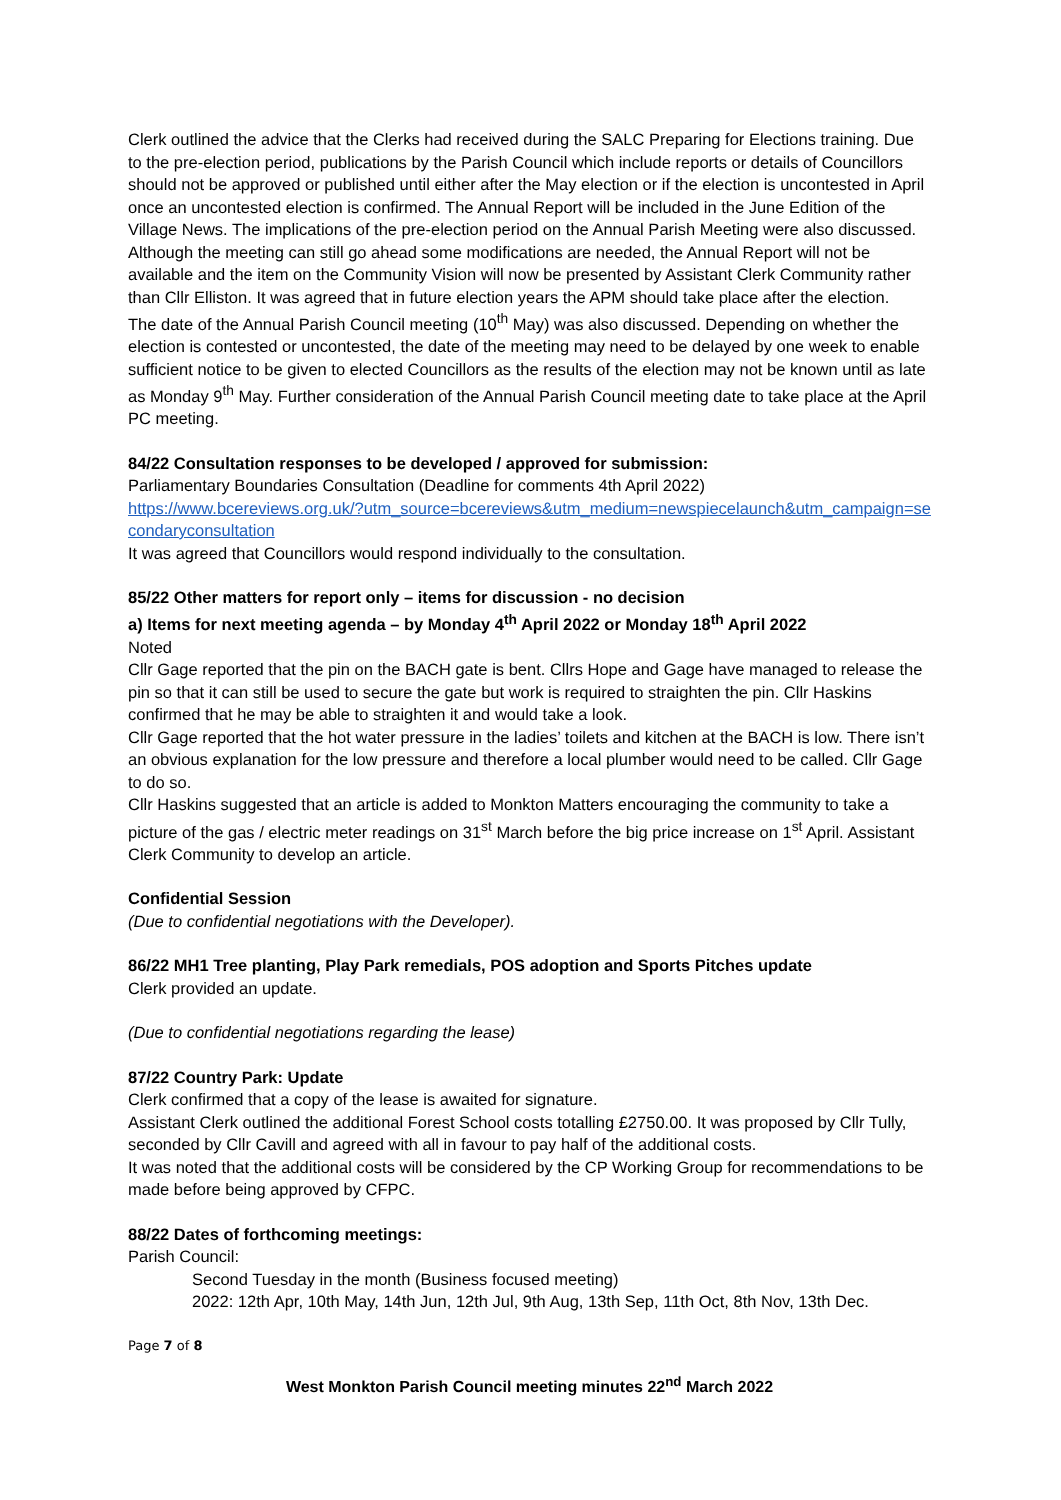Clerk outlined the advice that the Clerks had received during the SALC Preparing for Elections training. Due to the pre-election period, publications by the Parish Council which include reports or details of Councillors should not be approved or published until either after the May election or if the election is uncontested in April once an uncontested election is confirmed. The Annual Report will be included in the June Edition of the Village News. The implications of the pre-election period on the Annual Parish Meeting were also discussed. Although the meeting can still go ahead some modifications are needed, the Annual Report will not be available and the item on the Community Vision will now be presented by Assistant Clerk Community rather than Cllr Elliston. It was agreed that in future election years the APM should take place after the election.
The date of the Annual Parish Council meeting (10<sup>th</sup> May) was also discussed. Depending on whether the election is contested or uncontested, the date of the meeting may need to be delayed by one week to enable sufficient notice to be given to elected Councillors as the results of the election may not be known until as late as Monday 9<sup>th</sup> May. Further consideration of the Annual Parish Council meeting date to take place at the April PC meeting.
84/22 Consultation responses to be developed / approved for submission:
Parliamentary Boundaries Consultation (Deadline for comments 4th April 2022)
https://www.bcereviews.org.uk/?utm_source=bcereviews&utm_medium=newspiecelaunch&utm_campaign=secondaryconsultation
It was agreed that Councillors would respond individually to the consultation.
85/22 Other matters for report only – items for discussion - no decision
a) Items for next meeting agenda – by Monday 4<sup>th</sup> April 2022 or Monday 18<sup>th</sup> April 2022
Noted
Cllr Gage reported that the pin on the BACH gate is bent. Cllrs Hope and Gage have managed to release the pin so that it can still be used to secure the gate but work is required to straighten the pin. Cllr Haskins confirmed that he may be able to straighten it and would take a look.
Cllr Gage reported that the hot water pressure in the ladies’ toilets and kitchen at the BACH is low. There isn’t an obvious explanation for the low pressure and therefore a local plumber would need to be called. Cllr Gage to do so.
Cllr Haskins suggested that an article is added to Monkton Matters encouraging the community to take a picture of the gas / electric meter readings on 31<sup>st</sup> March before the big price increase on 1<sup>st</sup> April. Assistant Clerk Community to develop an article.
Confidential Session
(Due to confidential negotiations with the Developer).
86/22 MH1 Tree planting, Play Park remedials, POS adoption and Sports Pitches update
Clerk provided an update.
(Due to confidential negotiations regarding the lease)
87/22 Country Park: Update
Clerk confirmed that a copy of the lease is awaited for signature.
Assistant Clerk outlined the additional Forest School costs totalling £2750.00. It was proposed by Cllr Tully, seconded by Cllr Cavill and agreed with all in favour to pay half of the additional costs.
It was noted that the additional costs will be considered by the CP Working Group for recommendations to be made before being approved by CFPC.
88/22 Dates of forthcoming meetings:
Parish Council:
Second Tuesday in the month (Business focused meeting)
2022: 12th Apr, 10th May, 14th Jun, 12th Jul, 9th Aug, 13th Sep, 11th Oct, 8th Nov, 13th Dec.
Page 7 of 8
West Monkton Parish Council meeting minutes 22<sup>nd</sup> March 2022